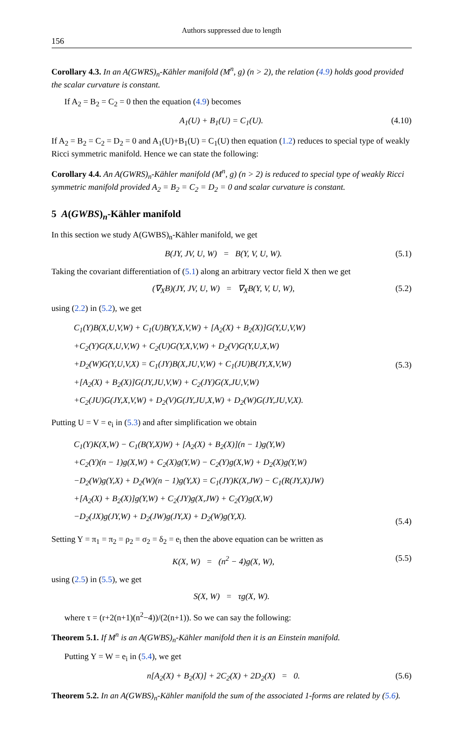Authors suppressed due to length
156
Corollary 4.3. In an A(GWRS)<sub>n</sub>-Kähler manifold (M<sup>n</sup>, g) (n > 2), the relation (4.9) holds good provided the scalar curvature is constant.
If A<sub>2</sub> = B<sub>2</sub> = C<sub>2</sub> = 0 then the equation (4.9) becomes
A<sub>1</sub>(U) + B<sub>1</sub>(U) = C<sub>1</sub>(U). (4.10)
If A<sub>2</sub> = B<sub>2</sub> = C<sub>2</sub> = D<sub>2</sub> = 0 and A<sub>1</sub>(U)+B<sub>1</sub>(U) = C<sub>1</sub>(U) then equation (1.2) reduces to special type of weakly Ricci symmetric manifold. Hence we can state the following:
Corollary 4.4. An A(GWRS)<sub>n</sub>-Kähler manifold (M<sup>n</sup>, g) (n > 2) is reduced to special type of weakly Ricci symmetric manifold provided A<sub>2</sub> = B<sub>2</sub> = C<sub>2</sub> = D<sub>2</sub> = 0 and scalar curvature is constant.
5 A(GWBS)<sub>n</sub>-Kähler manifold
In this section we study A(GWBS)<sub>n</sub>-Kähler manifold, we get
B(JY, JV, U, W) = B(Y, V, U, W). (5.1)
Taking the covariant differentiation of (5.1) along an arbitrary vector field X then we get
(∇<sub>X</sub>B)(JY, JV, U, W) = ∇<sub>X</sub>B(Y, V, U, W), (5.2)
using (2.2) in (5.2), we get
C<sub>1</sub>(Y)B(X,U,V,W) + C<sub>1</sub>(U)B(Y,X,V,W) + [A<sub>2</sub>(X) + B<sub>2</sub>(X)]G(Y,U,V,W)
+C<sub>2</sub>(Y)G(X,U,V,W) + C<sub>2</sub>(U)G(Y,X,V,W) + D<sub>2</sub>(V)G(Y,U,X,W)
+D<sub>2</sub>(W)G(Y,U,V,X) = C<sub>1</sub>(JY)B(X,JU,V,W) + C<sub>1</sub>(JU)B(JY,X,V,W)
+[A<sub>2</sub>(X) + B<sub>2</sub>(X)]G(JY,JU,V,W) + C<sub>2</sub>(JY)G(X,JU,V,W)
+C<sub>2</sub>(JU)G(JY,X,V,W) + D<sub>2</sub>(V)G(JY,JU,X,W) + D<sub>2</sub>(W)G(JY,JU,V,X).
(5.3)
Putting U = V = e<sub>i</sub> in (5.3) and after simplification we obtain
C<sub>1</sub>(Y)K(X,W) − C<sub>1</sub>(B(Y,X)W) + [A<sub>2</sub>(X) + B<sub>2</sub>(X)](n − 1)g(Y,W)
+C<sub>2</sub>(Y)(n − 1)g(X,W) + C<sub>2</sub>(X)g(Y,W) − C<sub>2</sub>(Y)g(X,W) + D<sub>2</sub>(X)g(Y,W)
−D<sub>2</sub>(W)g(Y,X) + D<sub>2</sub>(W)(n − 1)g(Y,X) = C<sub>1</sub>(JY)K(X,JW) − C<sub>1</sub>(R(JY,X)JW)
+[A<sub>2</sub>(X) + B<sub>2</sub>(X)]g(Y,W) + C<sub>2</sub>(JY)g(X,JW) + C<sub>2</sub>(Y)g(X,W)
−D<sub>2</sub>(JX)g(JY,W) + D<sub>2</sub>(JW)g(JY,X) + D<sub>2</sub>(W)g(Y,X).
(5.4)
Setting Y = π<sub>1</sub> = π<sub>2</sub> = ρ<sub>2</sub> = σ<sub>2</sub> = δ<sub>2</sub> = e<sub>i</sub> then the above equation can be written as
K(X, W) = (n<sup>2</sup> − 4)g(X, W), (5.5)
using (2.5) in (5.5), we get
S(X, W) = τg(X, W).
where τ = (r+2(n+1)(n<sup>2</sup>−4))/(2(n+1)). So we can say the following:
Theorem 5.1. If M<sup>n</sup> is an A(GWBS)<sub>n</sub>-Kähler manifold then it is an Einstein manifold.
Putting Y = W = e<sub>i</sub> in (5.4), we get
n[A<sub>2</sub>(X) + B<sub>2</sub>(X)] + 2C<sub>2</sub>(X) + 2D<sub>2</sub>(X) = 0. (5.6)
Theorem 5.2. In an A(GWBS)<sub>n</sub>-Kähler manifold the sum of the associated 1-forms are related by (5.6).